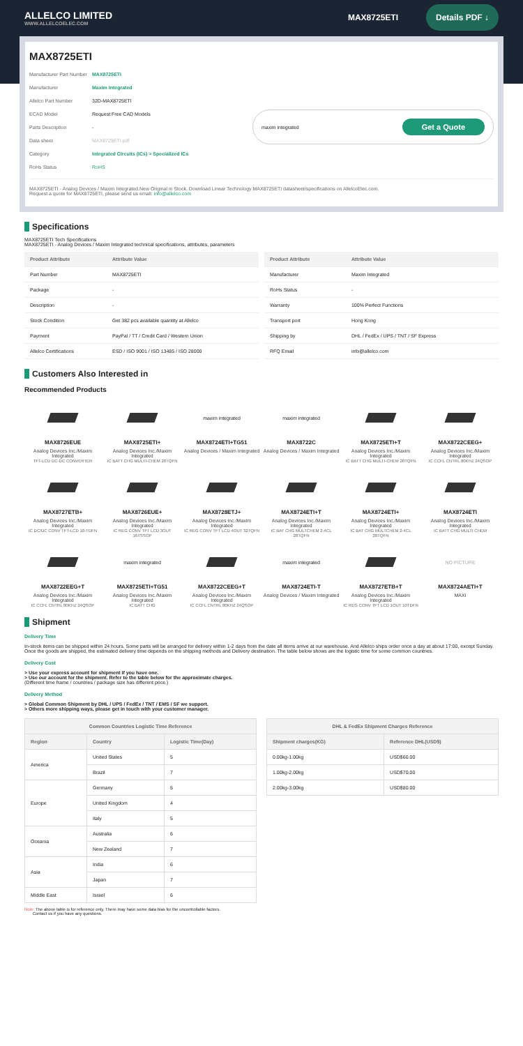ALLELCO LIMITED
WWW.ALLELCOELEC.COM
MAX8725ETI
Details PDF ↓
MAX8725ETI
maxim integrated Get a Quote
Manufacturer Part Number MAX8725ETI
Manufacturer Maxim Integrated
Allelco Part Number 32D-MAX8725ETI
ECAD Model Request Free CAD Models
Parts Description -
Data sheet MAX8725ETI.pdf
Category Integrated Circuits (ICs) > Specialized ICs
RoHs Status RoHS
MAX8725ETI - Analog Devices / Maxim Integrated.New Original in Stock. Download Linear Technology MAX8725ETI datasheet/specifications on AllelcoElec.com.
Request a quote for MAX8725ETI, please send us email: info@allelco.com
Specifications
MAX8725ETI Tech Specifications
MAX8725ETI - Analog Devices / Maxim Integrated technical specifications, attributes, parameters
| Product Attribute | Attribute Value |
| --- | --- |
| Part Number | MAX8725ETI |
| Package | - |
| Description | - |
| Stock Condition | Get 382 pcs available quantity at Allelco |
| Payment | PayPal / TT / Credit Card / Western Union |
| Allelco Certifications | ESD / ISO 9001 / ISO 13485 / ISO 28000 |
| Product Attribute | Attribute Value |
| --- | --- |
| Manufacturer | Maxim Integrated |
| RoHs Status | - |
| Warranty | 100% Perfect Functions |
| Transport port | Hong Kong |
| Shipping by | DHL / FedEx / UPS / TNT / SF Express |
| RFQ Email | info@allelco.com |
Customers Also Interested in
Recommended Products
MAX8726EUE
Analog Devices Inc./Maxim Integrated
TFT-LCD DC-DC CONVERTER
MAX8725ETI+
Analog Devices Inc./Maxim Integrated
IC BATT CHG MULTI-CHEM 28TQFN
maxim integrated
MAX8724ETI+TG51
Analog Devices / Maxim Integrated
maxim integrated
MAX8722C
Analog Devices / Maxim Integrated
MAX8725ETI+T
Analog Devices Inc./Maxim Integrated
IC BATT CHG MULTI-CHEM 28TQFN
MAX8722CEEG+
Analog Devices Inc./Maxim Integrated
IC CCFL CNTRL 80KHZ 24QSOP
MAX8727ETB+
Analog Devices Inc./Maxim Integrated
IC DC/DC CONV TFT-LCD 10-TDFN
MAX8726EUE+
Analog Devices Inc./Maxim Integrated
IC REG CONV TFT LCD 3OUT 16TSSOP
MAX8728ETJ+
Analog Devices Inc./Maxim Integrated
IC REG CONV TFT LCD 4OUT 32TQFN
MAX8724ETI+T
Analog Devices Inc./Maxim Integrated
IC BAT CHG MULTCHEM 2-4CL 28TQFN
MAX8724ETI+
Analog Devices Inc./Maxim Integrated
IC BAT CHG MULTCHEM 2-4CL 28TQFN
MAX8724ETI
Analog Devices Inc./Maxim Integrated
IC BATT CHG MULTI CHEM
MAX8722EEG+T
Analog Devices Inc./Maxim Integrated
IC CCFL CNTRL 80KHZ 24QSOP
maxim integrated
MAX8725ETI+TG51
Analog Devices Inc./Maxim Integrated
IC BATT CHG
MAX8722CEEG+T
Analog Devices Inc./Maxim Integrated
IC CCFL CNTRL 80KHZ 24QSOP
maxim integrated
MAX8724ETI-T
Analog Devices / Maxim Integrated
MAX8727ETB+T
Analog Devices Inc./Maxim Integrated
IC REG CONV TFT LCD 1OUT 10TDFN
NO PICTURE
MAX8724AETI+T
MAXI
Shipment
Delivery Time
In-stock items can be shipped within 24 hours. Some parts will be arranged for delivery within 1-2 days from the date all items arrive at our warehouse. And Allelco ships order once a day at about 17:00, except Sunday. Once the goods are shipped, the estimated delivery time depends on the shipping methods and Delivery destination. The table below shows are the logistic time for some common countries.
Delivery Cost
> Use your express account for shipment if you have one.
> Use our account for the shipment. Refer to the table below for the approximate charges.
(Different time frame / countries / package size has different price.)
Delivery Method
> Global Common Shipment by DHL / UPS / FedEx / TNT / EMS / SF we support.
> Others more shipping ways, please get in touch with your customer manager.
| Common Countries Logistic Time Reference | | |
| --- | --- | --- |
| Region | Country | Logistic Time(Day) |
| America | United States | 5 |
| | Brazil | 7 |
| Europe | Germany | 5 |
| | United Kingdom | 4 |
| | Italy | 5 |
| Oceania | Australia | 6 |
| | New Zealand | 7 |
| Asia | India | 6 |
| | Japan | 7 |
| Middle East | Israel | 6 |
| DHL & FedEx Shipment Charges Reference | |
| --- | --- |
| Shipment charges(KG) | Reference DHL(USD$) |
| 0.00kg-1.00kg | USD$60.00 |
| 1.00kg-2.00kg | USD$70.00 |
| 2.00kg-3.00kg | USD$80.00 |
Note: The above table is for reference only. There may have some data bias for the uncontrollable factors.
Contact us if you have any questions.